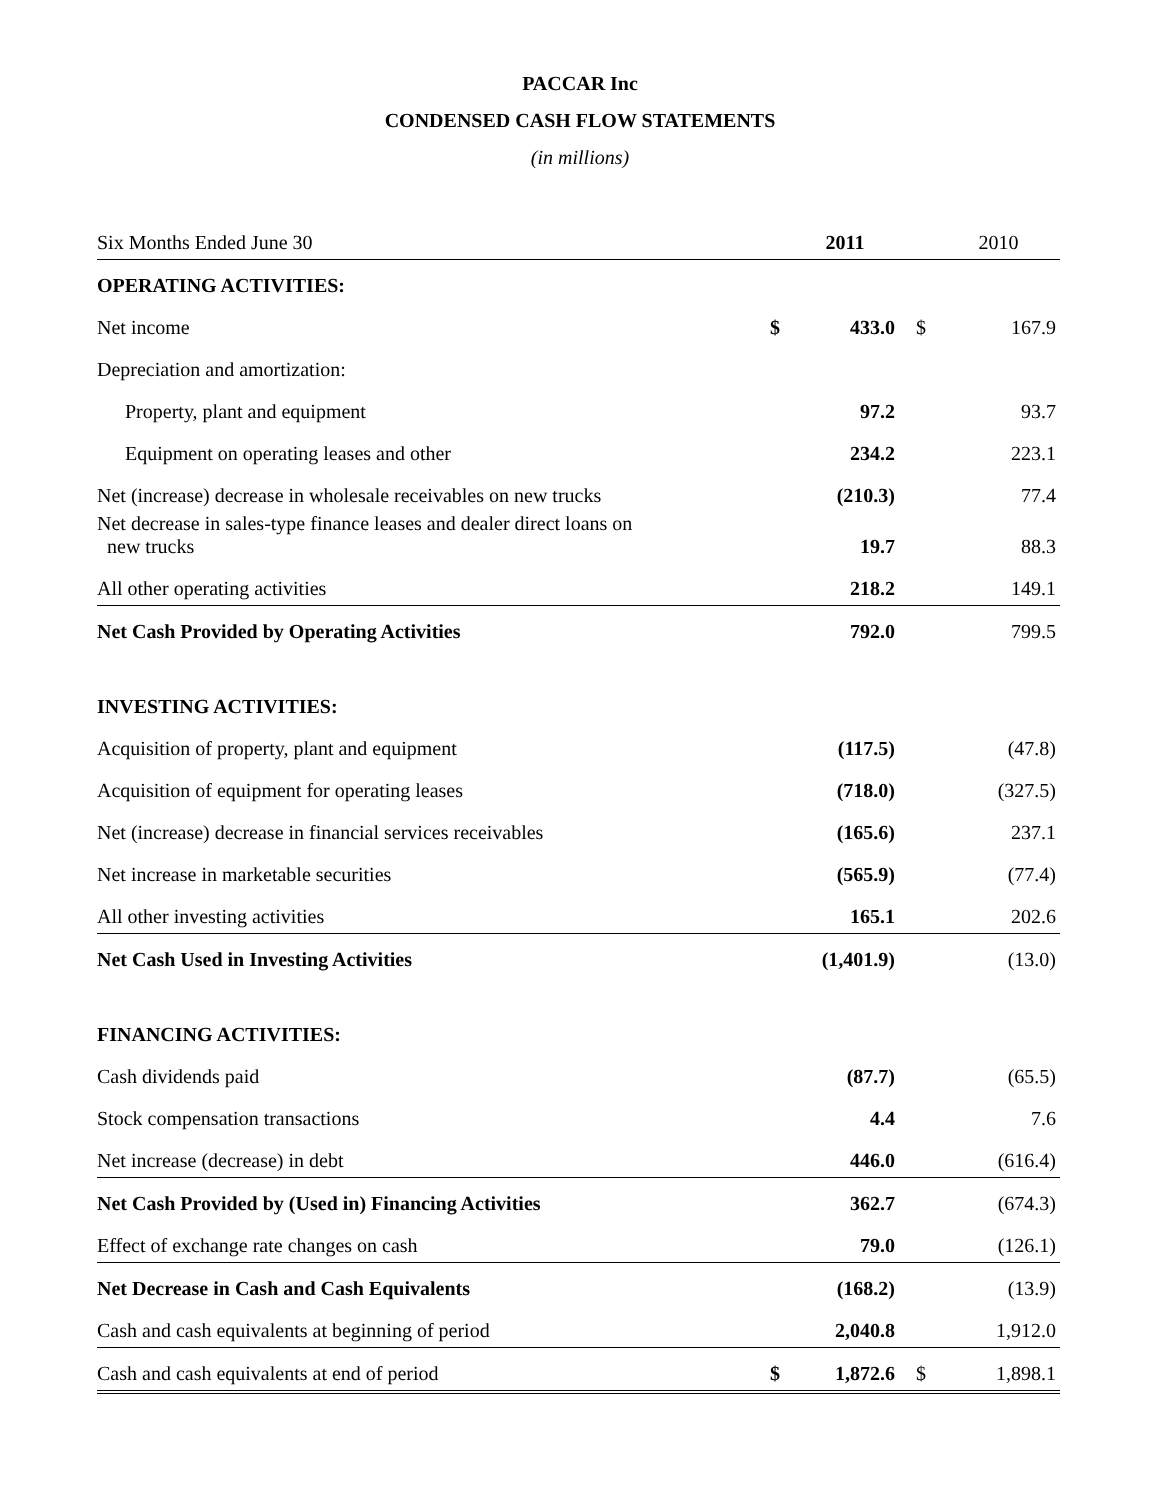PACCAR Inc
CONDENSED CASH FLOW STATEMENTS
(in millions)
| Six Months Ended June 30 | | 2011 | | 2010 |
| OPERATING ACTIVITIES: | | | | |
| Net income | $ | 433.0 | $ | 167.9 |
| Depreciation and amortization: | | | | |
| Property, plant and equipment | | 97.2 | | 93.7 |
| Equipment on operating leases and other | | 234.2 | | 223.1 |
| Net (increase) decrease in wholesale receivables on new trucks | | (210.3) | | 77.4 |
| Net decrease in sales-type finance leases and dealer direct loans on new trucks | | 19.7 | | 88.3 |
| All other operating activities | | 218.2 | | 149.1 |
| Net Cash Provided by Operating Activities | | 792.0 | | 799.5 |
| INVESTING ACTIVITIES: | | | | |
| Acquisition of property, plant and equipment | | (117.5) | | (47.8) |
| Acquisition of equipment for operating leases | | (718.0) | | (327.5) |
| Net (increase) decrease in financial services receivables | | (165.6) | | 237.1 |
| Net increase in marketable securities | | (565.9) | | (77.4) |
| All other investing activities | | 165.1 | | 202.6 |
| Net Cash Used in Investing Activities | | (1,401.9) | | (13.0) |
| FINANCING ACTIVITIES: | | | | |
| Cash dividends paid | | (87.7) | | (65.5) |
| Stock compensation transactions | | 4.4 | | 7.6 |
| Net increase (decrease) in debt | | 446.0 | | (616.4) |
| Net Cash Provided by (Used in) Financing Activities | | 362.7 | | (674.3) |
| Effect of exchange rate changes on cash | | 79.0 | | (126.1) |
| Net Decrease in Cash and Cash Equivalents | | (168.2) | | (13.9) |
| Cash and cash equivalents at beginning of period | | 2,040.8 | | 1,912.0 |
| Cash and cash equivalents at end of period | $ | 1,872.6 | $ | 1,898.1 |